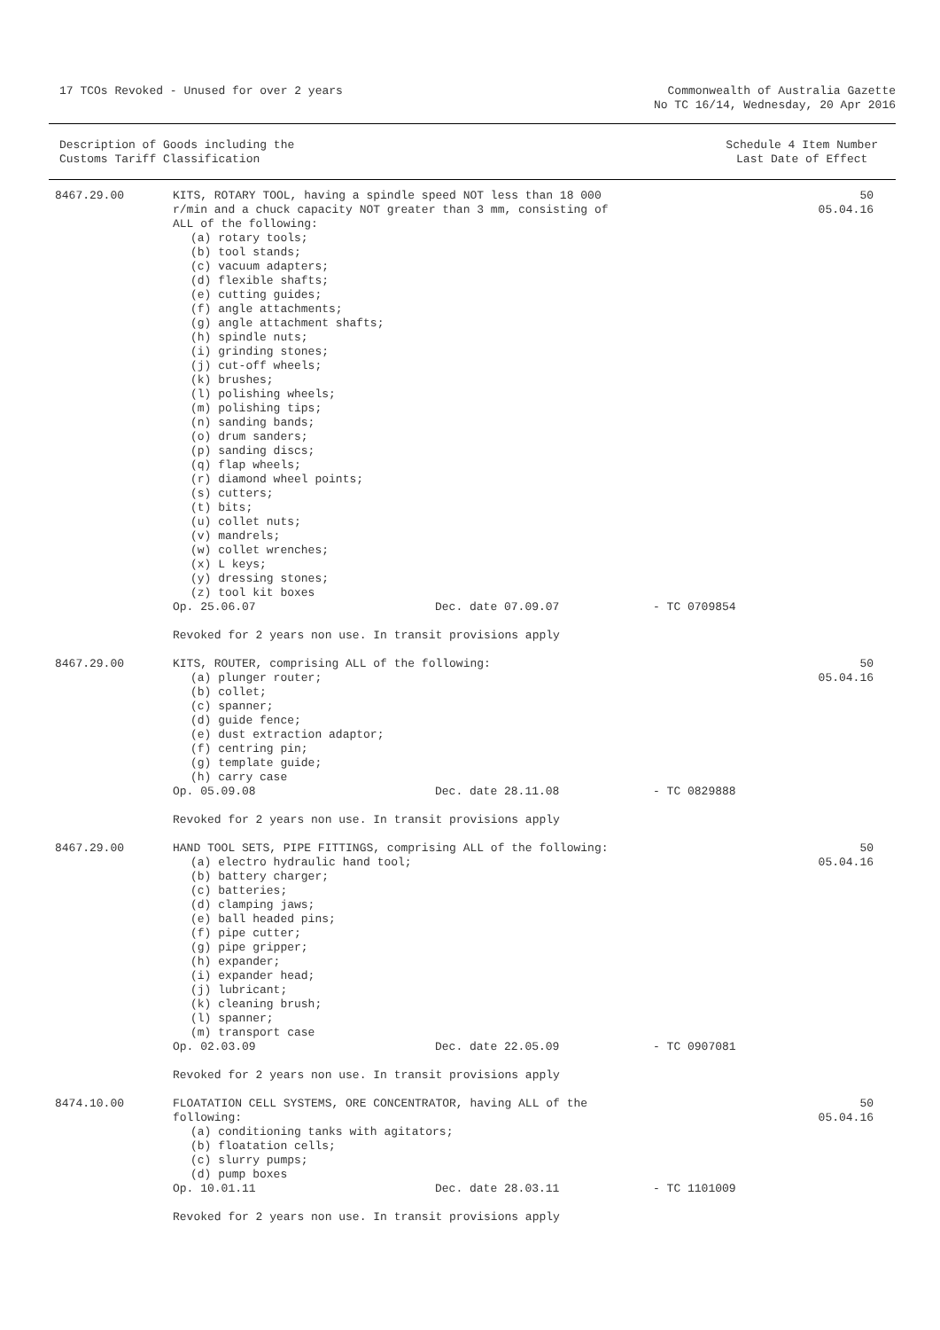17 TCOs Revoked - Unused for over 2 years
Commonwealth of Australia Gazette
No TC 16/14, Wednesday, 20 Apr 2016
Description of Goods including the
Customs Tariff Classification
Schedule 4 Item Number
Last Date of Effect
| 8467.29.00 | KITS, ROTARY TOOL, having a spindle speed NOT less than 18 000 r/min and a chuck capacity NOT greater than 3 mm, consisting of ALL of the following: (a) rotary tools; (b) tool stands; (c) vacuum adapters; (d) flexible shafts; (e) cutting guides; (f) angle attachments; (g) angle attachment shafts; (h) spindle nuts; (i) grinding stones; (j) cut-off wheels; (k) brushes; (l) polishing wheels; (m) polishing tips; (n) sanding bands; (o) drum sanders; (p) sanding discs; (q) flap wheels; (r) diamond wheel points; (s) cutters; (t) bits; (u) collet nuts; (v) mandrels; (w) collet wrenches; (x) L keys; (y) dressing stones; (z) tool kit boxes Op. 25.06.07 Dec. date 07.09.07 - TC 0709854 Revoked for 2 years non use. In transit provisions apply | 50 05.04.16 |
| 8467.29.00 | KITS, ROUTER, comprising ALL of the following: (a) plunger router; (b) collet; (c) spanner; (d) guide fence; (e) dust extraction adaptor; (f) centring pin; (g) template guide; (h) carry case Op. 05.09.08 Dec. date 28.11.08 - TC 0829888 Revoked for 2 years non use. In transit provisions apply | 50 05.04.16 |
| 8467.29.00 | HAND TOOL SETS, PIPE FITTINGS, comprising ALL of the following: (a) electro hydraulic hand tool; (b) battery charger; (c) batteries; (d) clamping jaws; (e) ball headed pins; (f) pipe cutter; (g) pipe gripper; (h) expander; (i) expander head; (j) lubricant; (k) cleaning brush; (l) spanner; (m) transport case Op. 02.03.09 Dec. date 22.05.09 - TC 0907081 Revoked for 2 years non use. In transit provisions apply | 50 05.04.16 |
| 8474.10.00 | FLOATATION CELL SYSTEMS, ORE CONCENTRATOR, having ALL of the following: (a) conditioning tanks with agitators; (b) floatation cells; (c) slurry pumps; (d) pump boxes Op. 10.01.11 Dec. date 28.03.11 - TC 1101009 Revoked for 2 years non use. In transit provisions apply | 50 05.04.16 |